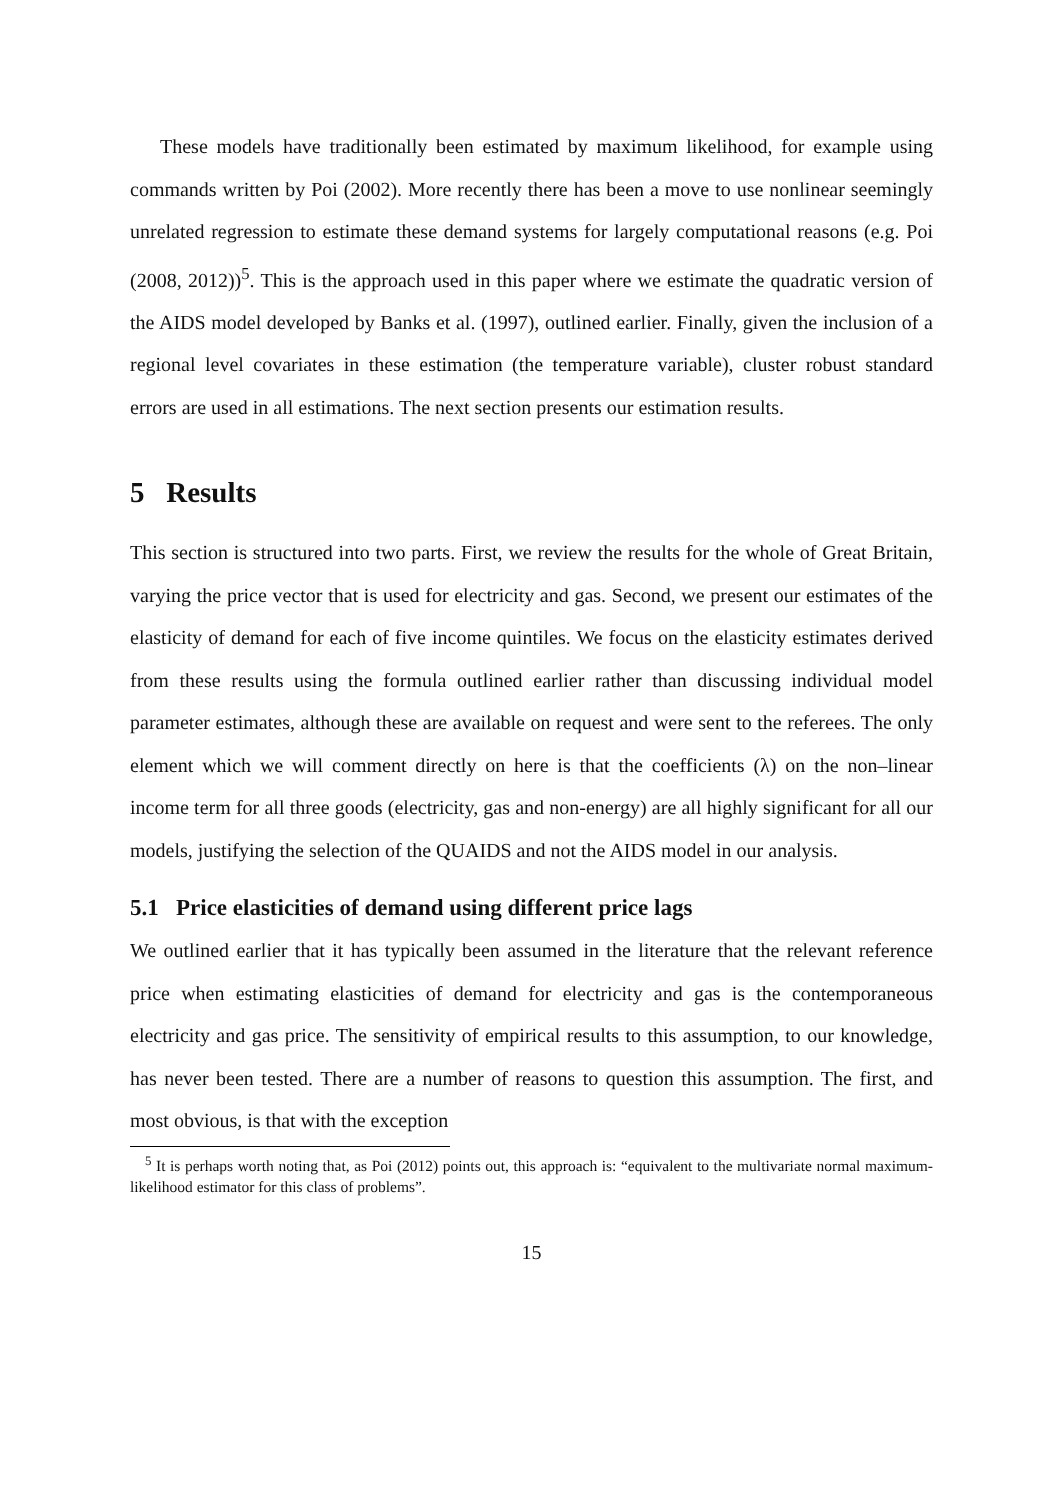These models have traditionally been estimated by maximum likelihood, for example using commands written by Poi (2002). More recently there has been a move to use nonlinear seemingly unrelated regression to estimate these demand systems for largely computational reasons (e.g. Poi (2008, 2012))<sup>5</sup>. This is the approach used in this paper where we estimate the quadratic version of the AIDS model developed by Banks et al. (1997), outlined earlier. Finally, given the inclusion of a regional level covariates in these estimation (the temperature variable), cluster robust standard errors are used in all estimations. The next section presents our estimation results.
5 Results
This section is structured into two parts. First, we review the results for the whole of Great Britain, varying the price vector that is used for electricity and gas. Second, we present our estimates of the elasticity of demand for each of five income quintiles. We focus on the elasticity estimates derived from these results using the formula outlined earlier rather than discussing individual model parameter estimates, although these are available on request and were sent to the referees. The only element which we will comment directly on here is that the coefficients (λ) on the non–linear income term for all three goods (electricity, gas and non-energy) are all highly significant for all our models, justifying the selection of the QUAIDS and not the AIDS model in our analysis.
5.1 Price elasticities of demand using different price lags
We outlined earlier that it has typically been assumed in the literature that the relevant reference price when estimating elasticities of demand for electricity and gas is the contemporaneous electricity and gas price. The sensitivity of empirical results to this assumption, to our knowledge, has never been tested. There are a number of reasons to question this assumption. The first, and most obvious, is that with the exception
<sup>5</sup> It is perhaps worth noting that, as Poi (2012) points out, this approach is: “equivalent to the multivariate normal maximum-likelihood estimator for this class of problems”.
15